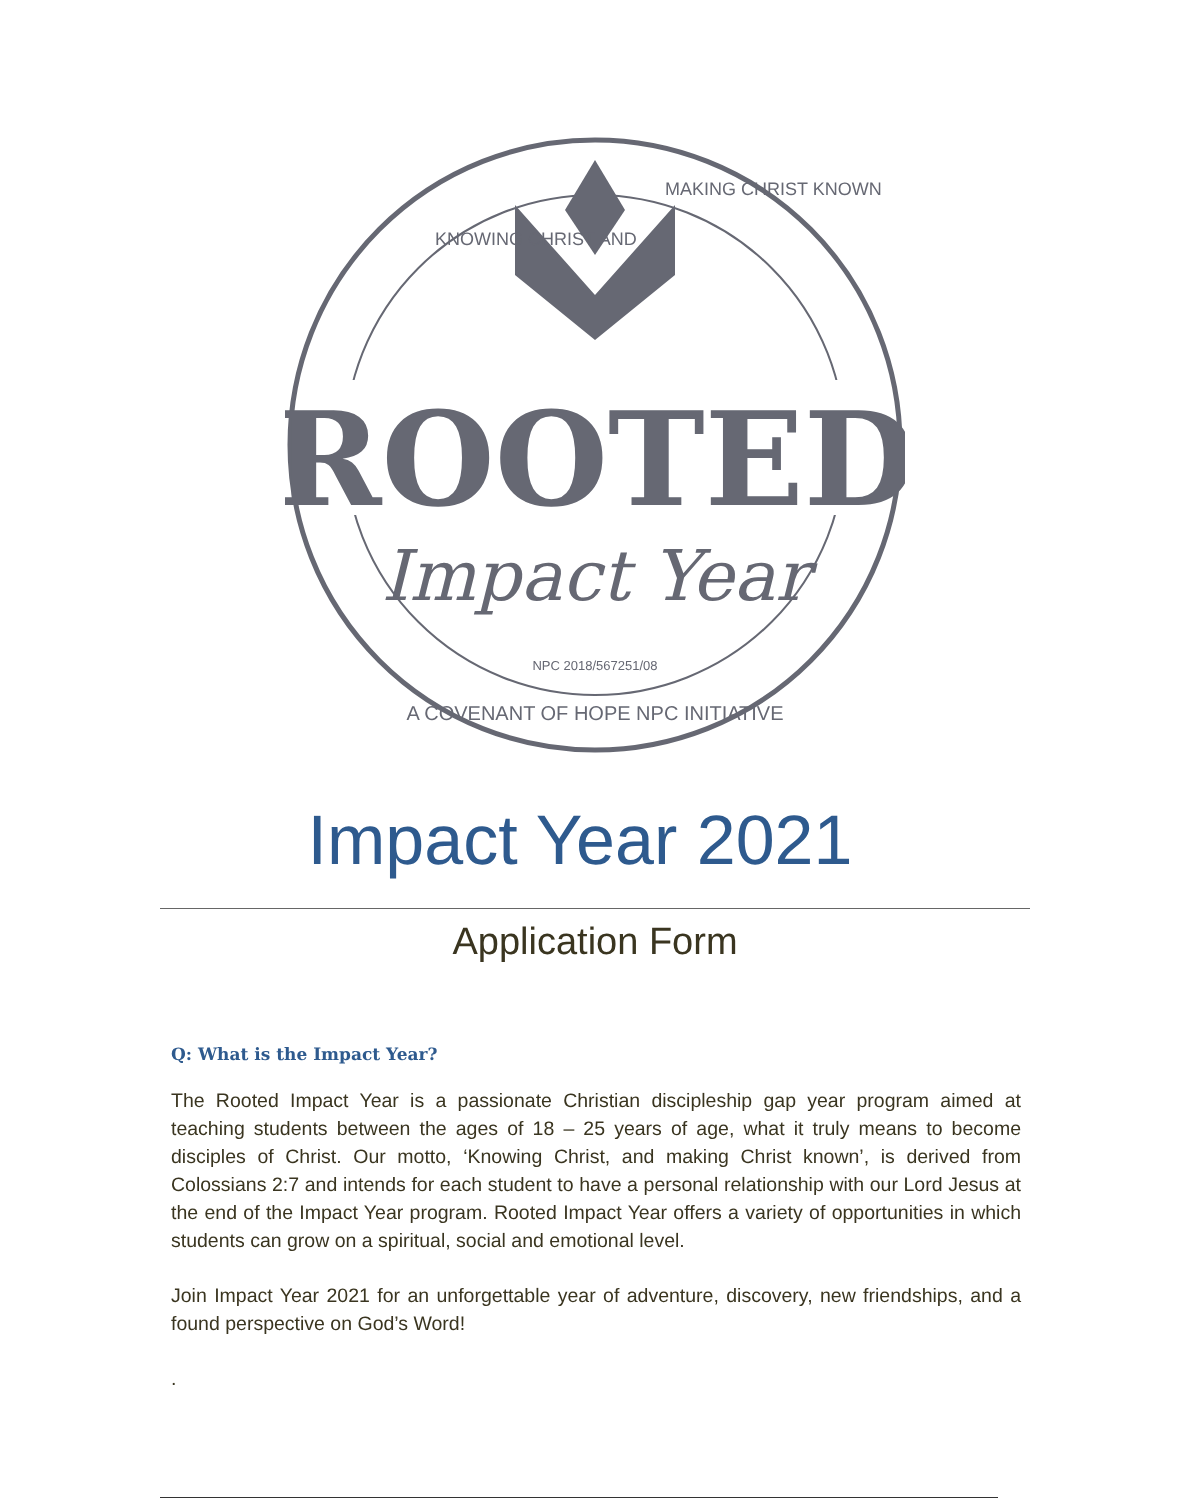ROOTED
Impact Year
NPC 2018/567251/08
A COVENANT OF HOPE NPC INITIATIVE
KNOWING CHRIST AND
MAKING CHRIST KNOWN
Impact Year 2021
Application Form
Q: What is the Impact Year?
The Rooted Impact Year is a passionate Christian discipleship gap year program aimed at teaching students between the ages of 18 – 25 years of age, what it truly means to become disciples of Christ. Our motto, ‘Knowing Christ, and making Christ known’, is derived from Colossians 2:7 and intends for each student to have a personal relationship with our Lord Jesus at the end of the Impact Year program. Rooted Impact Year offers a variety of opportunities in which students can grow on a spiritual, social and emotional level.
Join Impact Year 2021 for an unforgettable year of adventure, discovery, new friendships, and a found perspective on God’s Word!
.